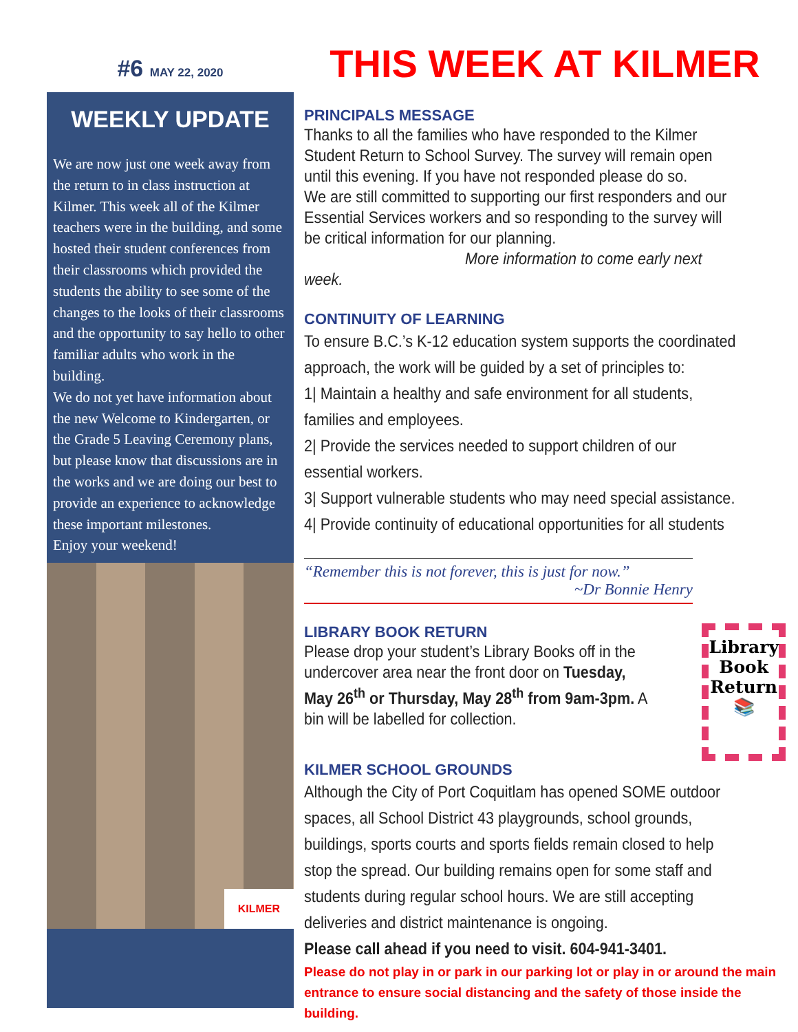#6 MAY 22, 2020
WEEKLY UPDATE
We are now just one week away from the return to in class instruction at Kilmer. This week all of the Kilmer teachers were in the building, and some hosted their student conferences from their classrooms which provided the students the ability to see some of the changes to the looks of their classrooms and the opportunity to say hello to other familiar adults who work in the building.
We do not yet have information about the new Welcome to Kindergarten, or the Grade 5 Leaving Ceremony plans, but please know that discussions are in the works and we are doing our best to provide an experience to acknowledge these important milestones.
Enjoy your weekend!
KILMER
THIS WEEK AT KILMER
PRINCIPALS MESSAGE
Thanks to all the families who have responded to the Kilmer Student Return to School Survey. The survey will remain open until this evening. If you have not responded please do so.
We are still committed to supporting our first responders and our Essential Services workers and so responding to the survey will be critical information for our planning.
More information to come early next week.
CONTINUITY OF LEARNING
To ensure B.C.’s K-12 education system supports the coordinated approach, the work will be guided by a set of principles to:
1| Maintain a healthy and safe environment for all students, families and employees.
2| Provide the services needed to support children of our essential workers.
3| Support vulnerable students who may need special assistance.
4| Provide continuity of educational opportunities for all students
“Remember this is not forever, this is just for now.”
~Dr Bonnie Henry
LIBRARY BOOK RETURN
Please drop your student’s Library Books off in the undercover area near the front door on Tuesday, May 26<sup>th</sup> or Thursday, May 28<sup>th</sup> from 9am-3pm. A bin will be labelled for collection.
Library Book
Return
📚
KILMER SCHOOL GROUNDS
Although the City of Port Coquitlam has opened SOME outdoor spaces, all School District 43 playgrounds, school grounds, buildings, sports courts and sports fields remain closed to help stop the spread. Our building remains open for some staff and students during regular school hours. We are still accepting deliveries and district maintenance is ongoing.
Please call ahead if you need to visit. 604-941-3401.
Please do not play in or park in our parking lot or play in or around the main entrance to ensure social distancing and the safety of those inside the building.